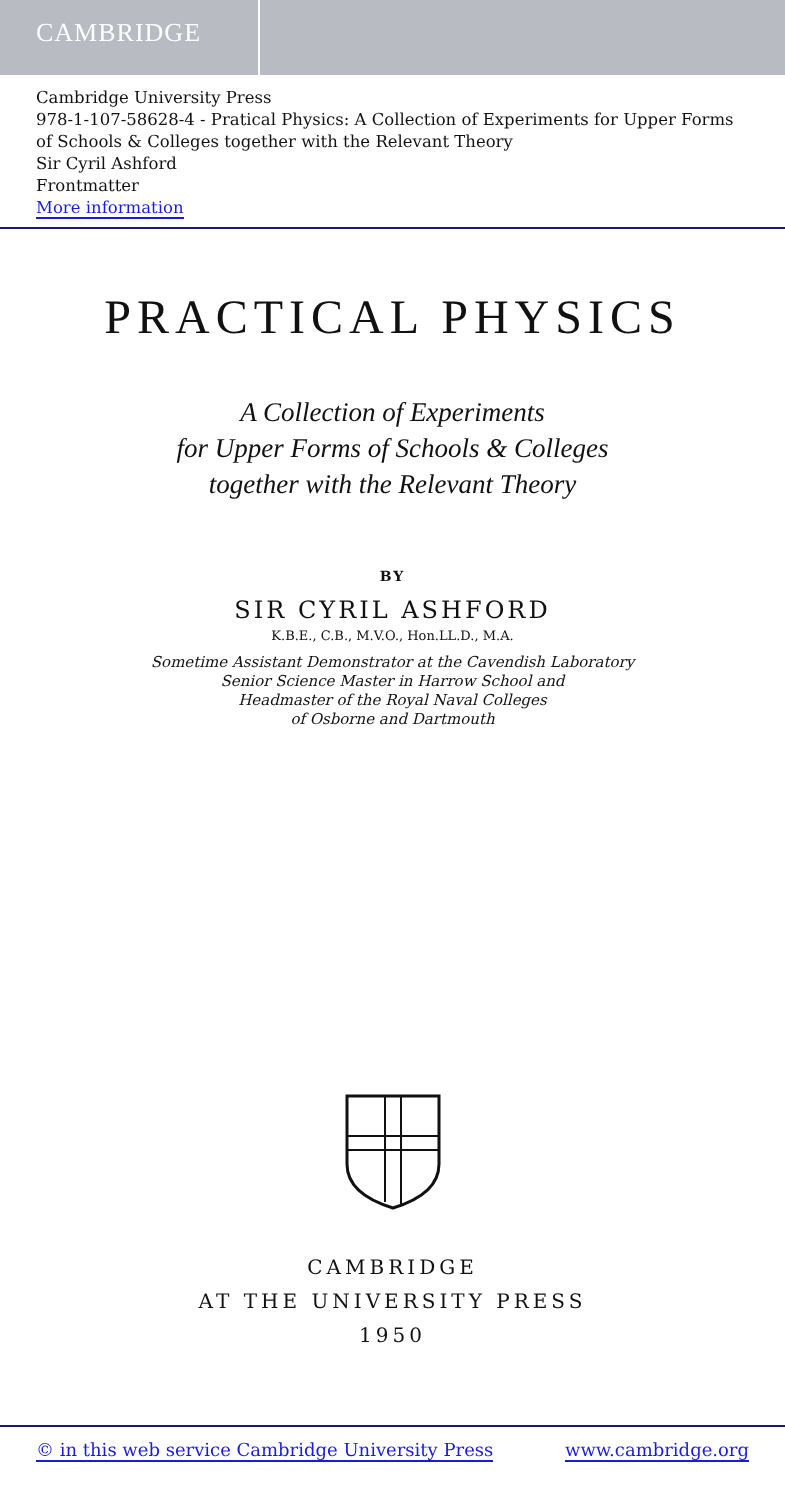CAMBRIDGE
Cambridge University Press
978-1-107-58628-4 - Pratical Physics: A Collection of Experiments for Upper Forms of Schools & Colleges together with the Relevant Theory
Sir Cyril Ashford
Frontmatter
More information
PRACTICAL PHYSICS
A Collection of Experiments
for Upper Forms of Schools & Colleges
together with the Relevant Theory
BY
SIR CYRIL ASHFORD
K.B.E., C.B., M.V.O., Hon.LL.D., M.A.
Sometime Assistant Demonstrator at the Cavendish Laboratory
Senior Science Master in Harrow School and
Headmaster of the Royal Naval Colleges
of Osborne and Dartmouth
CAMBRIDGE
AT THE UNIVERSITY PRESS
1950
© in this web service Cambridge University Press www.cambridge.org